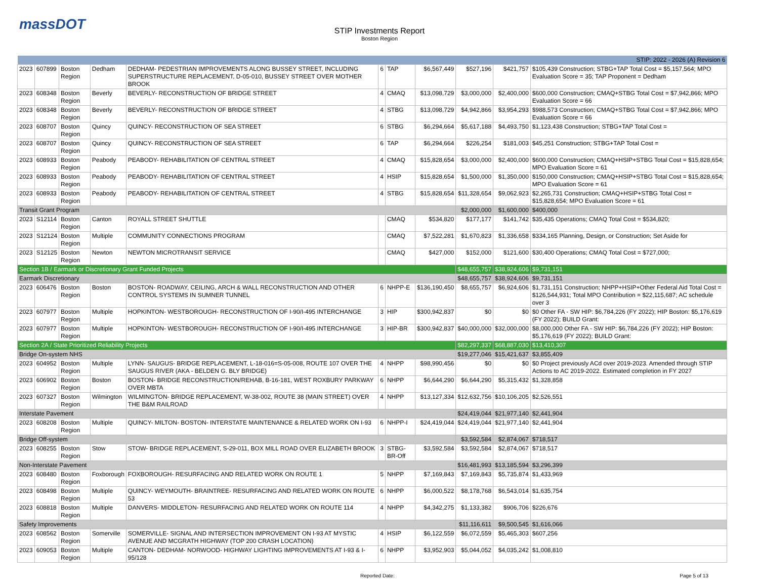massDOT
STIP Investments Report
Boston Region
| STIP: 2022 - 2026 (A) Revision 6 | | | | | | | | | | |
| 2023 | 607899 | Boston Region | Dedham | DEDHAM- PEDESTRIAN IMPROVEMENTS ALONG BUSSEY STREET, INCLUDING SUPERSTRUCTURE REPLACEMENT, D-05-010, BUSSEY STREET OVER MOTHER BROOK | 6 | TAP | $6,567,449 | $527,196 | $421,757 | $105,439 Construction; STBG+TAP Total Cost = $5,157,564; MPO Evaluation Score = 35; TAP Proponent = Dedham |
| 2023 | 608348 | Boston Region | Beverly | BEVERLY- RECONSTRUCTION OF BRIDGE STREET | 4 | CMAQ | $13,098,729 | $3,000,000 | $2,400,000 | $600,000 Construction; CMAQ+STBG Total Cost = $7,942,866; MPO Evaluation Score = 66 |
| 2023 | 608348 | Boston Region | Beverly | BEVERLY- RECONSTRUCTION OF BRIDGE STREET | 4 | STBG | $13,098,729 | $4,942,866 | $3,954,293 | $988,573 Construction; CMAQ+STBG Total Cost = $7,942,866; MPO Evaluation Score = 66 |
| 2023 | 608707 | Boston Region | Quincy | QUINCY- RECONSTRUCTION OF SEA STREET | 6 | STBG | $6,294,664 | $5,617,188 | $4,493,750 | $1,123,438 Construction; STBG+TAP Total Cost = |
| 2023 | 608707 | Boston Region | Quincy | QUINCY- RECONSTRUCTION OF SEA STREET | 6 | TAP | $6,294,664 | $226,254 | $181,003 | $45,251 Construction; STBG+TAP Total Cost = |
| 2023 | 608933 | Boston Region | Peabody | PEABODY- REHABILITATION OF CENTRAL STREET | 4 | CMAQ | $15,828,654 | $3,000,000 | $2,400,000 | $600,000 Construction; CMAQ+HSIP+STBG Total Cost = $15,828,654; MPO Evaluation Score = 61 |
| 2023 | 608933 | Boston Region | Peabody | PEABODY- REHABILITATION OF CENTRAL STREET | 4 | HSIP | $15,828,654 | $1,500,000 | $1,350,000 | $150,000 Construction; CMAQ+HSIP+STBG Total Cost = $15,828,654; MPO Evaluation Score = 61 |
| 2023 | 608933 | Boston Region | Peabody | PEABODY- REHABILITATION OF CENTRAL STREET | 4 | STBG | $15,828,654 | $11,328,654 | $9,062,923 | $2,265,731 Construction; CMAQ+HSIP+STBG Total Cost = $15,828,654; MPO Evaluation Score = 61 |
| Transit Grant Program | | | | | | | | $2,000,000 | $1,600,000 | $400,000 |
| 2023 | S12114 | Boston Region | Canton | ROYALL STREET SHUTTLE | | CMAQ | $534,820 | $177,177 | $141,742 | $35,435 Operations; CMAQ Total Cost = $534,820; |
| 2023 | S12124 | Boston Region | Multiple | COMMUNITY CONNECTIONS PROGRAM | | CMAQ | $7,522,281 | $1,670,823 | $1,336,658 | $334,165 Planning, Design, or Construction; Set Aside for |
| 2023 | S12125 | Boston Region | Newton | NEWTON MICROTRANSIT SERVICE | | CMAQ | $427,000 | $152,000 | $121,600 | $30,400 Operations; CMAQ Total Cost = $727,000; |
| Section 1B / Earmark or Discretionary Grant Funded Projects | | | | | | | | $48,655,757 | $38,924,606 | $9,731,151 |
| Earmark Discretionary | | | | | | | | $48,655,757 | $38,924,606 | $9,731,151 |
| 2023 | 606476 | Boston Region | Boston | BOSTON- ROADWAY, CEILING, ARCH & WALL RECONSTRUCTION AND OTHER CONTROL SYSTEMS IN SUMNER TUNNEL | 6 | NHPP-E | $136,190,450 | $8,655,757 | $6,924,606 | $1,731,151 Construction; NHPP+HSIP+Other Federal Aid Total Cost = $126,544,931; Total MPO Contribution = $22,115,687; AC schedule over 3 |
| 2023 | 607977 | Boston Region | Multiple | HOPKINTON- WESTBOROUGH- RECONSTRUCTION OF I-90/I-495 INTERCHANGE | 3 | HIP | $300,942,837 | $0 | $0 | $0 Other FA - SW HIP: $6,784,226 (FY 2022); HIP Boston: $5,176,619 (FY 2022); BUILD Grant: |
| 2023 | 607977 | Boston Region | Multiple | HOPKINTON- WESTBOROUGH- RECONSTRUCTION OF I-90/I-495 INTERCHANGE | 3 | HIP-BR | $300,942,837 | $40,000,000 | $32,000,000 | $8,000,000 Other FA - SW HIP: $6,784,226 (FY 2022); HIP Boston: $5,176,619 (FY 2022); BUILD Grant: |
| Section 2A / State Prioritized Reliability Projects | | | | | | | | $82,297,337 | $68,887,030 | $13,410,307 |
| Bridge On-system NHS | | | | | | | | $19,277,046 | $15,421,637 | $3,855,409 |
| 2023 | 604952 | Boston Region | Multiple | LYNN- SAUGUS- BRIDGE REPLACEMENT, L-18-016=S-05-008, ROUTE 107 OVER THE SAUGUS RIVER (AKA - BELDEN G. BLY BRIDGE) | 4 | NHPP | $98,990,456 | $0 | $0 | $0 Project previously ACd over 2019-2023. Amended through STIP Actions to AC 2019-2022. Estimated completion in FY 2027 |
| 2023 | 606902 | Boston Region | Boston | BOSTON- BRIDGE RECONSTRUCTION/REHAB, B-16-181, WEST ROXBURY PARKWAY OVER MBTA | 6 | NHPP | $6,644,290 | $6,644,290 | $5,315,432 | $1,328,858 |
| 2023 | 607327 | Boston Region | Wilmington | WILMINGTON- BRIDGE REPLACEMENT, W-38-002, ROUTE 38 (MAIN STREET) OVER THE B&M RAILROAD | 4 | NHPP | $13,127,334 | $12,632,756 | $10,106,205 | $2,526,551 |
| Interstate Pavement | | | | | | | | $24,419,044 | $21,977,140 | $2,441,904 |
| 2023 | 608208 | Boston Region | Multiple | QUINCY- MILTON- BOSTON- INTERSTATE MAINTENANCE & RELATED WORK ON I-93 | 6 | NHPP-I | $24,419,044 | $24,419,044 | $21,977,140 | $2,441,904 |
| Bridge Off-system | | | | | | | | $3,592,584 | $2,874,067 | $718,517 |
| 2023 | 608255 | Boston Region | Stow | STOW- BRIDGE REPLACEMENT, S-29-011, BOX MILL ROAD OVER ELIZABETH BROOK | 3 | STBG-BR-Off | $3,592,584 | $3,592,584 | $2,874,067 | $718,517 |
| Non-Interstate Pavement | | | | | | | | $16,481,993 | $13,185,594 | $3,296,399 |
| 2023 | 608480 | Boston Region | Foxborough | FOXBOROUGH- RESURFACING AND RELATED WORK ON ROUTE 1 | 5 | NHPP | $7,169,843 | $7,169,843 | $5,735,874 | $1,433,969 |
| 2023 | 608498 | Boston Region | Multiple | QUINCY- WEYMOUTH- BRAINTREE- RESURFACING AND RELATED WORK ON ROUTE 53 | 6 | NHPP | $6,000,522 | $8,178,768 | $6,543,014 | $1,635,754 |
| 2023 | 608818 | Boston Region | Multiple | DANVERS- MIDDLETON- RESURFACING AND RELATED WORK ON ROUTE 114 | 4 | NHPP | $4,342,275 | $1,133,382 | $906,706 | $226,676 |
| Safety Improvements | | | | | | | | $11,116,611 | $9,500,545 | $1,616,066 |
| 2023 | 608562 | Boston Region | Somerville | SOMERVILLE- SIGNAL AND INTERSECTION IMPROVEMENT ON I-93 AT MYSTIC AVENUE AND MCGRATH HIGHWAY (TOP 200 CRASH LOCATION) | 4 | HSIP | $6,122,559 | $6,072,559 | $5,465,303 | $607,256 |
| 2023 | 609053 | Boston Region | Multiple | CANTON- DEDHAM- NORWOOD- HIGHWAY LIGHTING IMPROVEMENTS AT I-93 & I-95/128 | 6 | NHPP | $3,952,903 | $5,044,052 | $4,035,242 | $1,008,810 |
Reported Date: Page 5 of 13